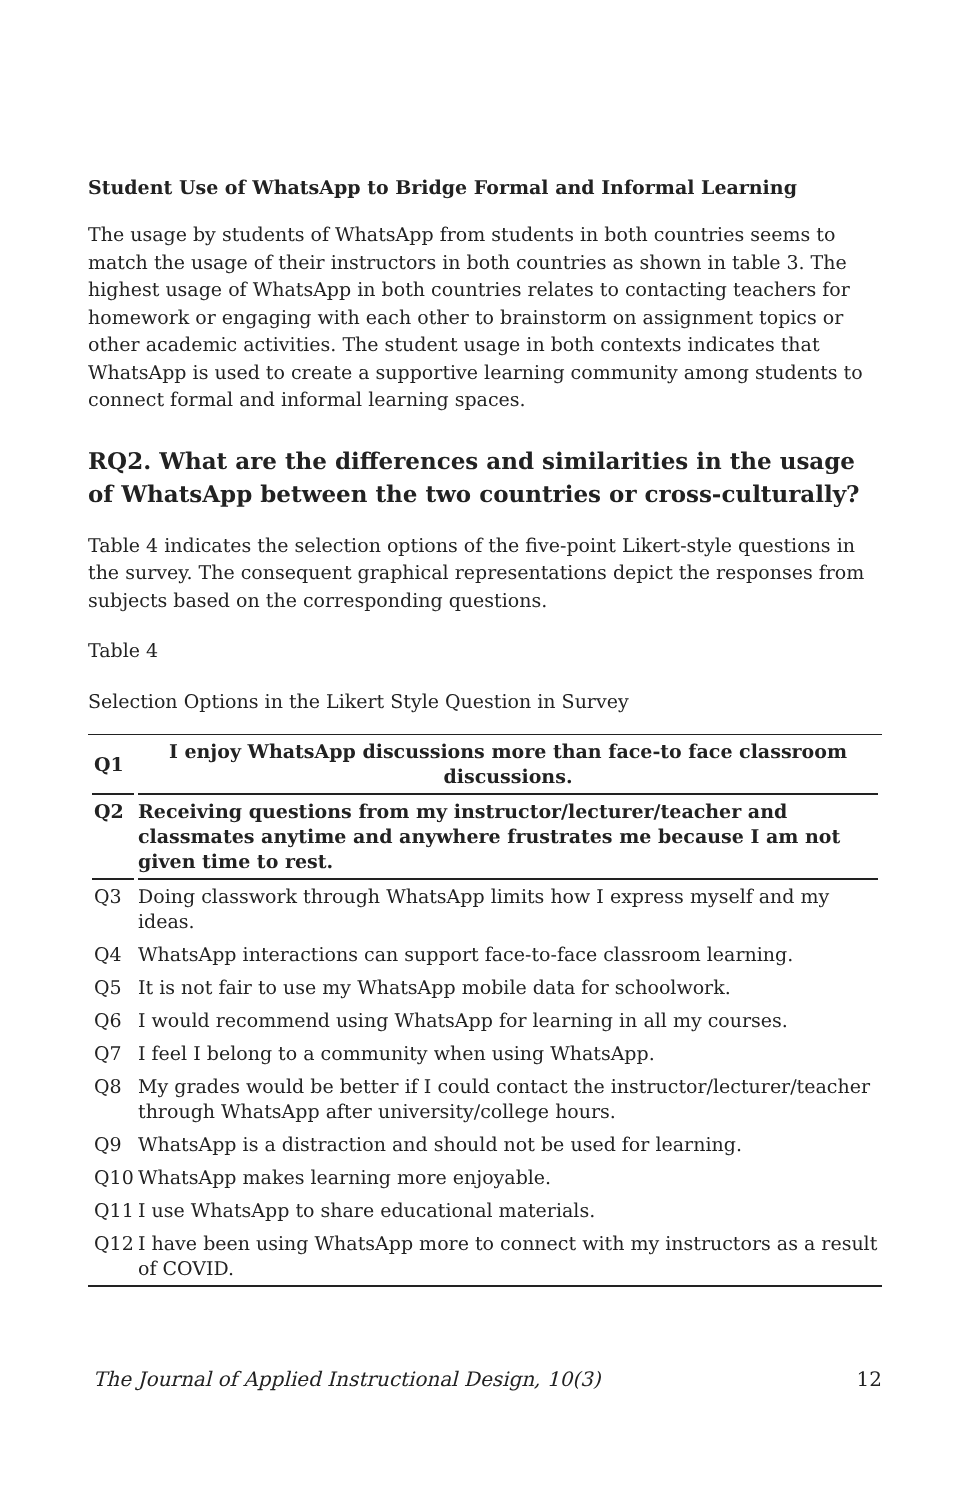Student Use of WhatsApp to Bridge Formal and Informal Learning
The usage by students of WhatsApp from students in both countries seems to match the usage of their instructors in both countries as shown in table 3. The highest usage of WhatsApp in both countries relates to contacting teachers for homework or engaging with each other to brainstorm on assignment topics or other academic activities. The student usage in both contexts indicates that WhatsApp is used to create a supportive learning community among students to connect formal and informal learning spaces.
RQ2. What are the differences and similarities in the usage of WhatsApp between the two countries or cross-culturally?
Table 4 indicates the selection options of the five-point Likert-style questions in the survey. The consequent graphical representations depict the responses from subjects based on the corresponding questions.
Table 4
Selection Options in the Likert Style Question in Survey
| Q1 | I enjoy WhatsApp discussions more than face-to face classroom discussions. |
| --- | --- |
| Q2 | Receiving questions from my instructor/lecturer/teacher and classmates anytime and anywhere frustrates me because I am not given time to rest. |
| Q3 | Doing classwork through WhatsApp limits how I express myself and my ideas. |
| Q4 | WhatsApp interactions can support face-to-face classroom learning. |
| Q5 | It is not fair to use my WhatsApp mobile data for schoolwork. |
| Q6 | I would recommend using WhatsApp for learning in all my courses. |
| Q7 | I feel I belong to a community when using WhatsApp. |
| Q8 | My grades would be better if I could contact the instructor/lecturer/teacher through WhatsApp after university/college hours. |
| Q9 | WhatsApp is a distraction and should not be used for learning. |
| Q10 | WhatsApp makes learning more enjoyable. |
| Q11 | I use WhatsApp to share educational materials. |
| Q12 | I have been using WhatsApp more to connect with my instructors as a result of COVID. |
The Journal of Applied Instructional Design, 10(3) 12